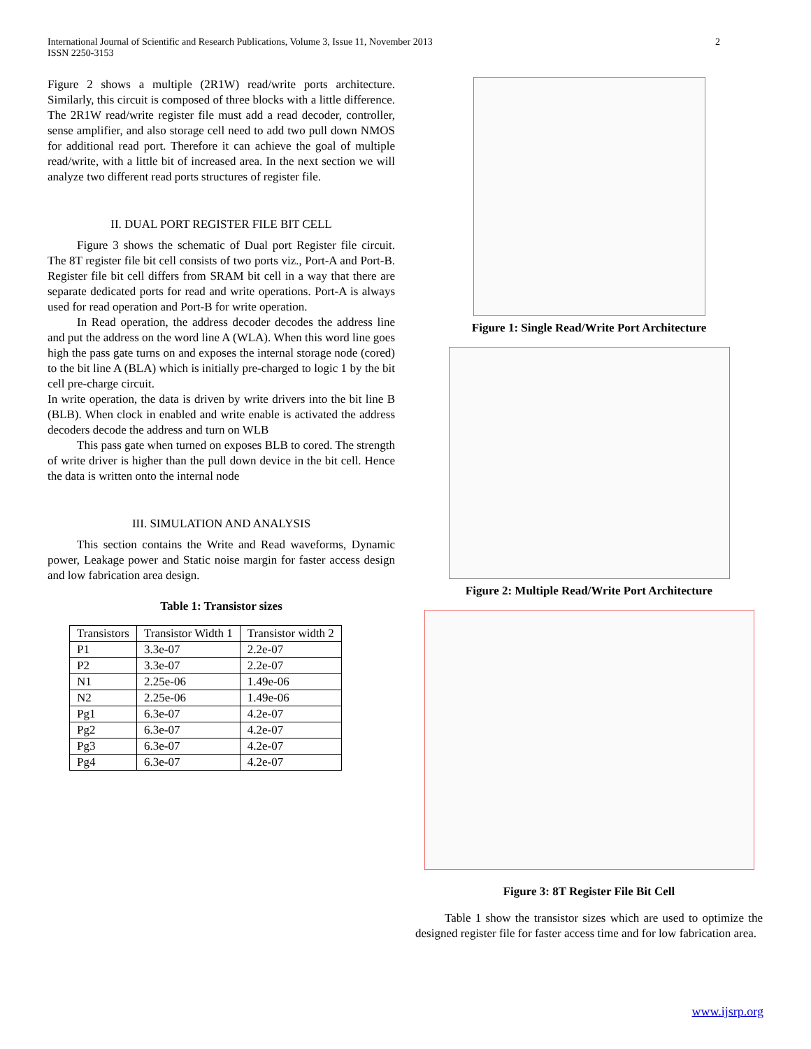International Journal of Scientific and Research Publications, Volume 3, Issue 11, November 2013
ISSN 2250-3153 2
Figure 2 shows a multiple (2R1W) read/write ports architecture. Similarly, this circuit is composed of three blocks with a little difference. The 2R1W read/write register file must add a read decoder, controller, sense amplifier, and also storage cell need to add two pull down NMOS for additional read port. Therefore it can achieve the goal of multiple read/write, with a little bit of increased area. In the next section we will analyze two different read ports structures of register file.
II. DUAL PORT REGISTER FILE BIT CELL
Figure 3 shows the schematic of Dual port Register file circuit. The 8T register file bit cell consists of two ports viz., Port-A and Port-B. Register file bit cell differs from SRAM bit cell in a way that there are separate dedicated ports for read and write operations. Port-A is always used for read operation and Port-B for write operation.
In Read operation, the address decoder decodes the address line and put the address on the word line A (WLA). When this word line goes high the pass gate turns on and exposes the internal storage node (cored) to the bit line A (BLA) which is initially pre-charged to logic 1 by the bit cell pre-charge circuit.
In write operation, the data is driven by write drivers into the bit line B (BLB). When clock in enabled and write enable is activated the address decoders decode the address and turn on WLB
This pass gate when turned on exposes BLB to cored. The strength of write driver is higher than the pull down device in the bit cell. Hence the data is written onto the internal node
III. SIMULATION AND ANALYSIS
This section contains the Write and Read waveforms, Dynamic power, Leakage power and Static noise margin for faster access design and low fabrication area design.
Table 1: Transistor sizes
| Transistors | Transistor Width 1 | Transistor width 2 |
| --- | --- | --- |
| P1 | 3.3e-07 | 2.2e-07 |
| P2 | 3.3e-07 | 2.2e-07 |
| N1 | 2.25e-06 | 1.49e-06 |
| N2 | 2.25e-06 | 1.49e-06 |
| Pg1 | 6.3e-07 | 4.2e-07 |
| Pg2 | 6.3e-07 | 4.2e-07 |
| Pg3 | 6.3e-07 | 4.2e-07 |
| Pg4 | 6.3e-07 | 4.2e-07 |
Figure 1: Single Read/Write Port Architecture
Figure 2: Multiple Read/Write Port Architecture
Figure 3: 8T Register File Bit Cell
Table 1 show the transistor sizes which are used to optimize the designed register file for faster access time and for low fabrication area.
www.ijsrp.org